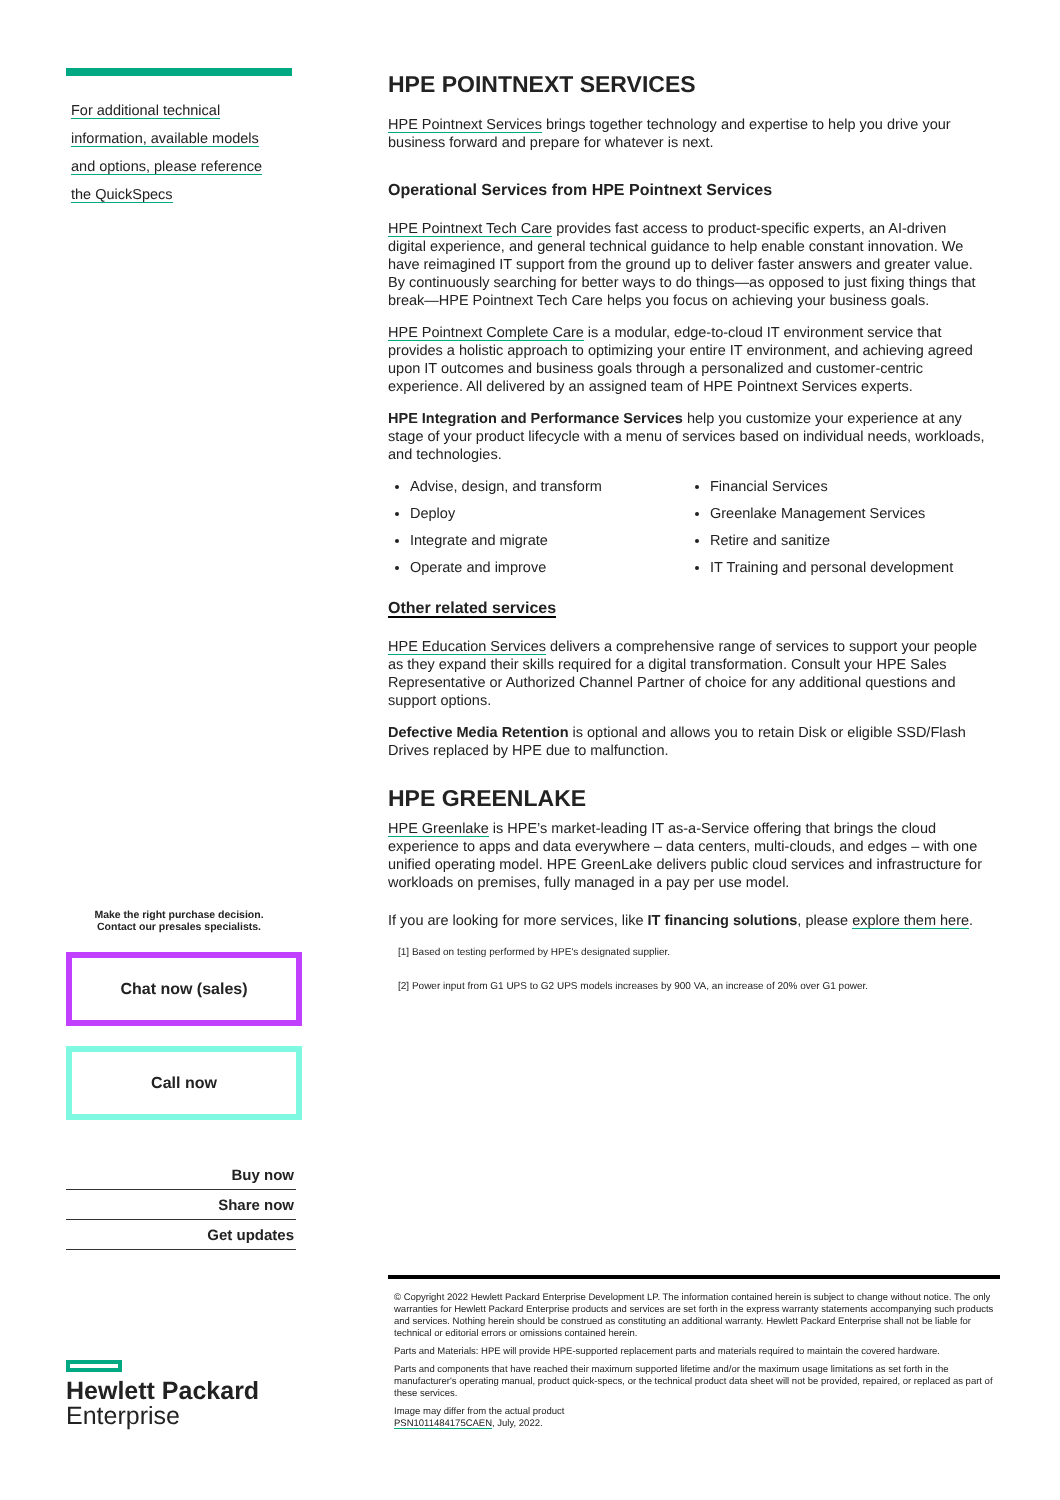For additional technical
information, available models
and options, please reference
the QuickSpecs
Make the right purchase decision.
Contact our presales specialists.
Chat now (sales)
Call now
Buy now
Share now
Get updates
Hewlett Packard
Enterprise
HPE POINTNEXT SERVICES
HPE Pointnext Services brings together technology and expertise to help you drive your business forward and prepare for whatever is next.
Operational Services from HPE Pointnext Services
HPE Pointnext Tech Care provides fast access to product-specific experts, an AI-driven digital experience, and general technical guidance to help enable constant innovation. We have reimagined IT support from the ground up to deliver faster answers and greater value. By continuously searching for better ways to do things—as opposed to just fixing things that break—HPE Pointnext Tech Care helps you focus on achieving your business goals.
HPE Pointnext Complete Care is a modular, edge-to-cloud IT environment service that provides a holistic approach to optimizing your entire IT environment, and achieving agreed upon IT outcomes and business goals through a personalized and customer-centric experience. All delivered by an assigned team of HPE Pointnext Services experts.
HPE Integration and Performance Services help you customize your experience at any stage of your product lifecycle with a menu of services based on individual needs, workloads, and technologies.
Advise, design, and transform
Deploy
Integrate and migrate
Operate and improve
Financial Services
Greenlake Management Services
Retire and sanitize
IT Training and personal development
Other related services
HPE Education Services delivers a comprehensive range of services to support your people as they expand their skills required for a digital transformation. Consult your HPE Sales Representative or Authorized Channel Partner of choice for any additional questions and support options.
Defective Media Retention is optional and allows you to retain Disk or eligible SSD/Flash Drives replaced by HPE due to malfunction.
HPE GREENLAKE
HPE Greenlake is HPE’s market-leading IT as-a-Service offering that brings the cloud experience to apps and data everywhere – data centers, multi-clouds, and edges – with one unified operating model. HPE GreenLake delivers public cloud services and infrastructure for workloads on premises, fully managed in a pay per use model.
If you are looking for more services, like IT financing solutions, please explore them here.
[1] Based on testing performed by HPE's designated supplier.
[2] Power input from G1 UPS to G2 UPS models increases by 900 VA, an increase of 20% over G1 power.
© Copyright 2022 Hewlett Packard Enterprise Development LP. The information contained herein is subject to change without notice. The only warranties for Hewlett Packard Enterprise products and services are set forth in the express warranty statements accompanying such products and services. Nothing herein should be construed as constituting an additional warranty. Hewlett Packard Enterprise shall not be liable for technical or editorial errors or omissions contained herein.
Parts and Materials: HPE will provide HPE-supported replacement parts and materials required to maintain the covered hardware.
Parts and components that have reached their maximum supported lifetime and/or the maximum usage limitations as set forth in the manufacturer's operating manual, product quick-specs, or the technical product data sheet will not be provided, repaired, or replaced as part of these services.
Image may differ from the actual product
PSN1011484175CAEN, July, 2022.